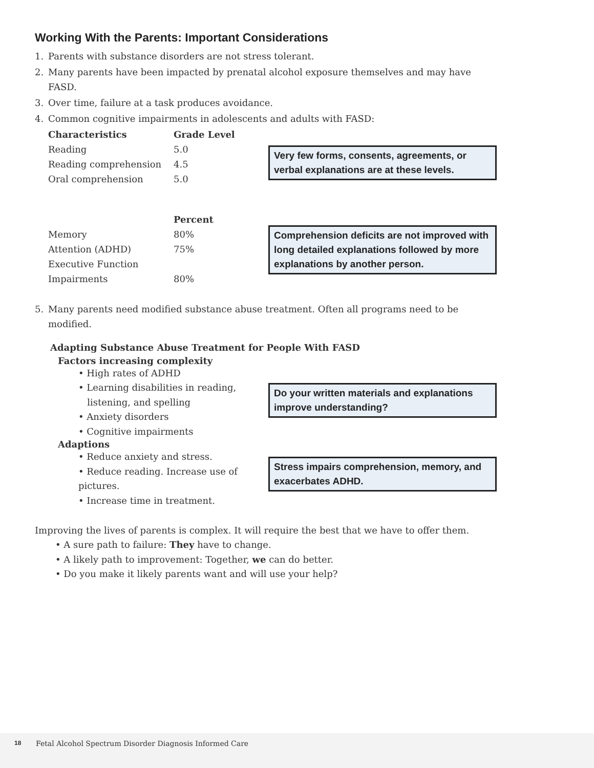Working With the Parents: Important Considerations
1. Parents with substance disorders are not stress tolerant.
2. Many parents have been impacted by prenatal alcohol exposure themselves and may have
FASD.
3. Over time, failure at a task produces avoidance.
4. Common cognitive impairments in adolescents and adults with FASD:
| Characteristics | Grade Level |
| --- | --- |
| Reading | 5.0 |
| Reading comprehension | 4.5 |
| Oral comprehension | 5.0 |
Very few forms, consents, agreements, or verbal explanations are at these levels.
| | Percent |
| --- | --- |
| Memory | 80% |
| Attention (ADHD) | 75% |
| Executive Function | |
| Impairments | 80% |
Comprehension deficits are not improved with long detailed explanations followed by more explanations by another person.
5. Many parents need modified substance abuse treatment. Often all programs need to be
modified.
Adapting Substance Abuse Treatment for People With FASD
Factors increasing complexity
• High rates of ADHD
• Learning disabilities in reading,
listening, and spelling
• Anxiety disorders
• Cognitive impairments
Adaptions
• Reduce anxiety and stress.
• Reduce reading. Increase use of pictures.
• Increase time in treatment.
Do your written materials and explanations improve understanding?
Stress impairs comprehension, memory, and exacerbates ADHD.
Improving the lives of parents is complex. It will require the best that we have to offer them.
• A sure path to failure: They have to change.
• A likely path to improvement: Together, we can do better.
• Do you make it likely parents want and will use your help?
18 Fetal Alcohol Spectrum Disorder Diagnosis Informed Care